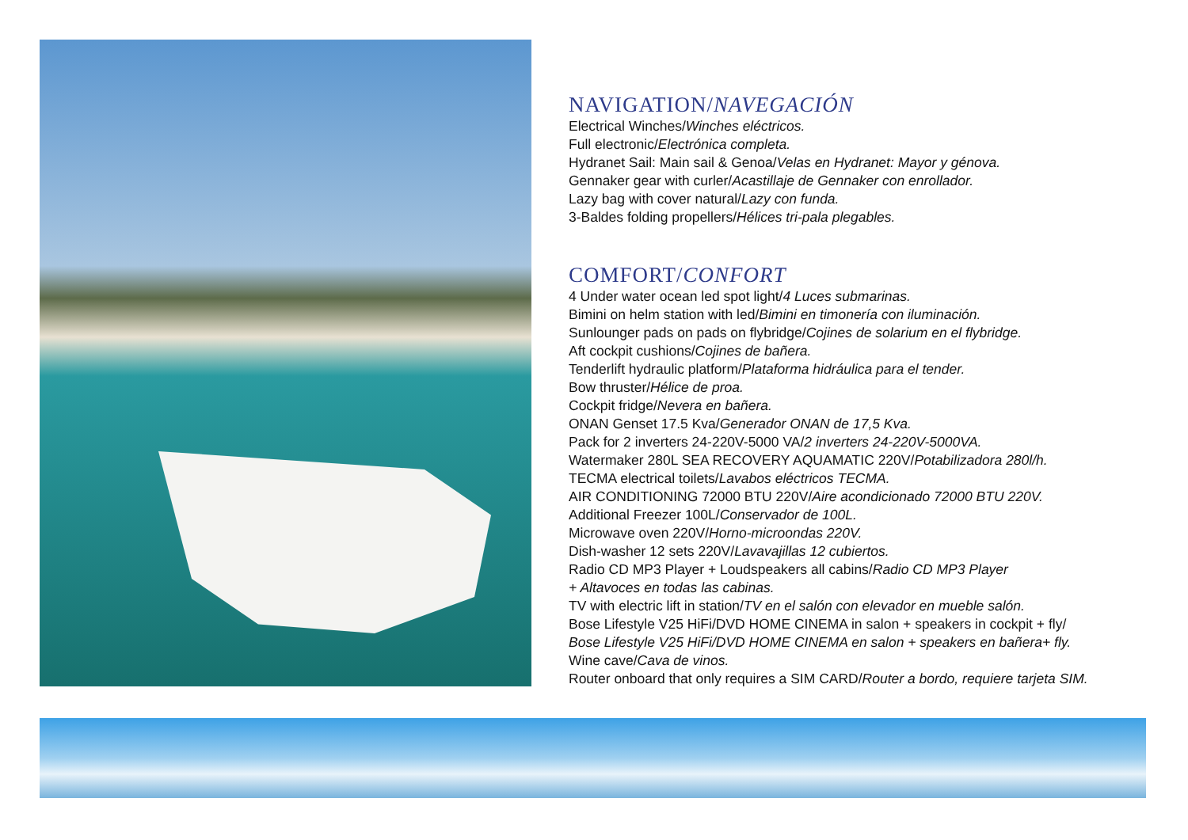NAVIGATION/NAVEGACIÓN
Electrical Winches/Winches eléctricos.
Full electronic/Electrónica completa.
Hydranet Sail: Main sail & Genoa/Velas en Hydranet: Mayor y génova.
Gennaker gear with curler/Acastillaje de Gennaker con enrollador.
Lazy bag with cover natural/Lazy con funda.
3-Baldes folding propellers/Hélices tri-pala plegables.
COMFORT/CONFORT
4 Under water ocean led spot light/4 Luces submarinas.
Bimini on helm station with led/Bimini en timonería con iluminación.
Sunlounger pads on pads on flybridge/Cojines de solarium en el flybridge.
Aft cockpit cushions/Cojines de bañera.
Tenderlift hydraulic platform/Plataforma hidráulica para el tender.
Bow thruster/Hélice de proa.
Cockpit fridge/Nevera en bañera.
ONAN Genset 17.5 Kva/Generador ONAN de 17,5 Kva.
Pack for 2 inverters 24-220V-5000 VA/2 inverters 24-220V-5000VA.
Watermaker 280L SEA RECOVERY AQUAMATIC 220V/Potabilizadora 280l/h.
TECMA electrical toilets/Lavabos eléctricos TECMA.
AIR CONDITIONING 72000 BTU 220V/Aire acondicionado 72000 BTU 220V.
Additional Freezer 100L/Conservador de 100L.
Microwave oven 220V/Horno-microondas 220V.
Dish-washer 12 sets 220V/Lavavajillas 12 cubiertos.
Radio CD MP3 Player + Loudspeakers all cabins/Radio CD MP3 Player
+ Altavoces en todas las cabinas.
TV with electric lift in station/TV en el salón con elevador en mueble salón.
Bose Lifestyle V25 HiFi/DVD HOME CINEMA in salon + speakers in cockpit + fly/
Bose Lifestyle V25 HiFi/DVD HOME CINEMA en salon + speakers en bañera+ fly.
Wine cave/Cava de vinos.
Router onboard that only requires a SIM CARD/Router a bordo, requiere tarjeta SIM.